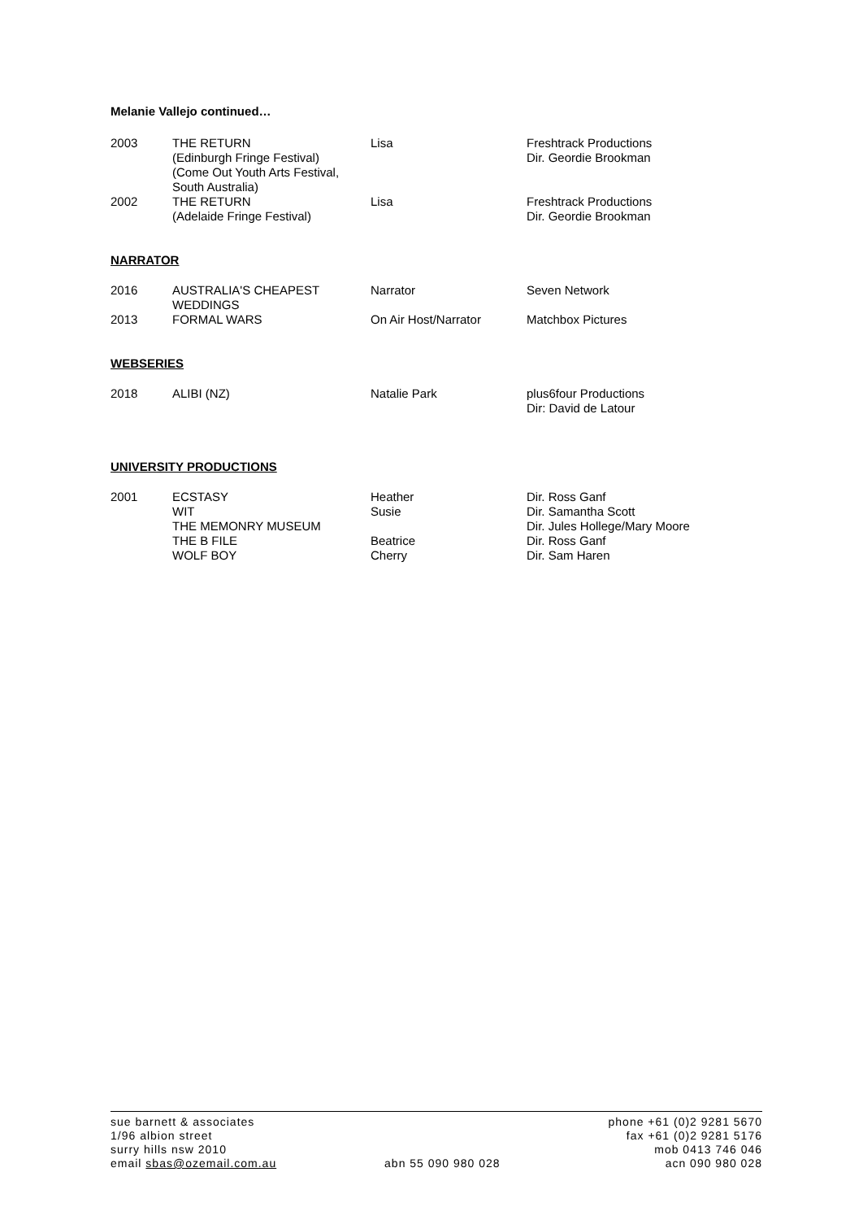Melanie Vallejo continued…
| 2003 | THE RETURN (Edinburgh Fringe Festival) (Come Out Youth Arts Festival, South Australia) | Lisa | Freshtrack Productions Dir. Geordie Brookman |
| 2002 | THE RETURN (Adelaide Fringe Festival) | Lisa | Freshtrack Productions Dir. Geordie Brookman |
NARRATOR
| 2016 | AUSTRALIA'S CHEAPEST WEDDINGS | Narrator | Seven Network |
| 2013 | FORMAL WARS | On Air Host/Narrator | Matchbox Pictures |
WEBSERIES
| 2018 | ALIBI (NZ) | Natalie Park | plus6four Productions Dir: David de Latour |
UNIVERSITY PRODUCTIONS
| 2001 | ECSTASY WIT THE MEMONRY MUSEUM THE B FILE WOLF BOY | Heather Susie Beatrice Cherry | Dir. Ross Ganf Dir. Samantha Scott Dir. Jules Hollege/Mary Moore Dir. Ross Ganf Dir. Sam Haren |
sue barnett & associates
1/96 albion street
surry hills nsw 2010
email sbas@ozemail.com.au
abn 55 090 980 028 phone +61 (0)2 9281 5670
fax +61 (0)2 9281 5176
mob 0413 746 046
acn 090 980 028